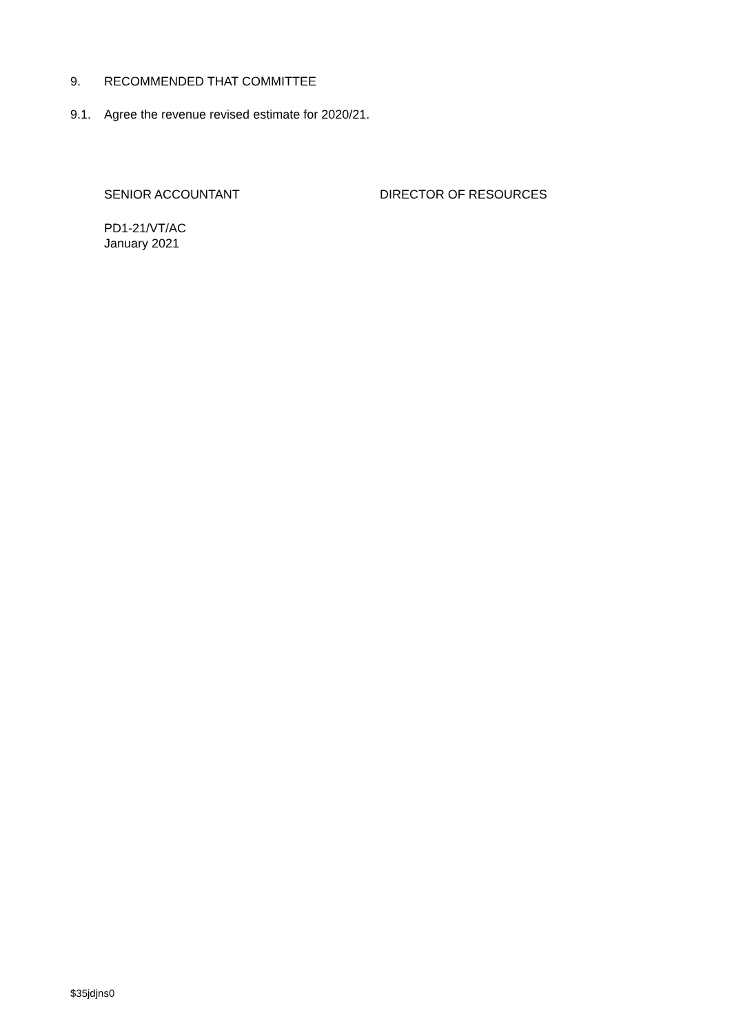9. RECOMMENDED THAT COMMITTEE
9.1. Agree the revenue revised estimate for 2020/21.
SENIOR ACCOUNTANT DIRECTOR OF RESOURCES
PD1-21/VT/AC
January 2021
$35jdjns0